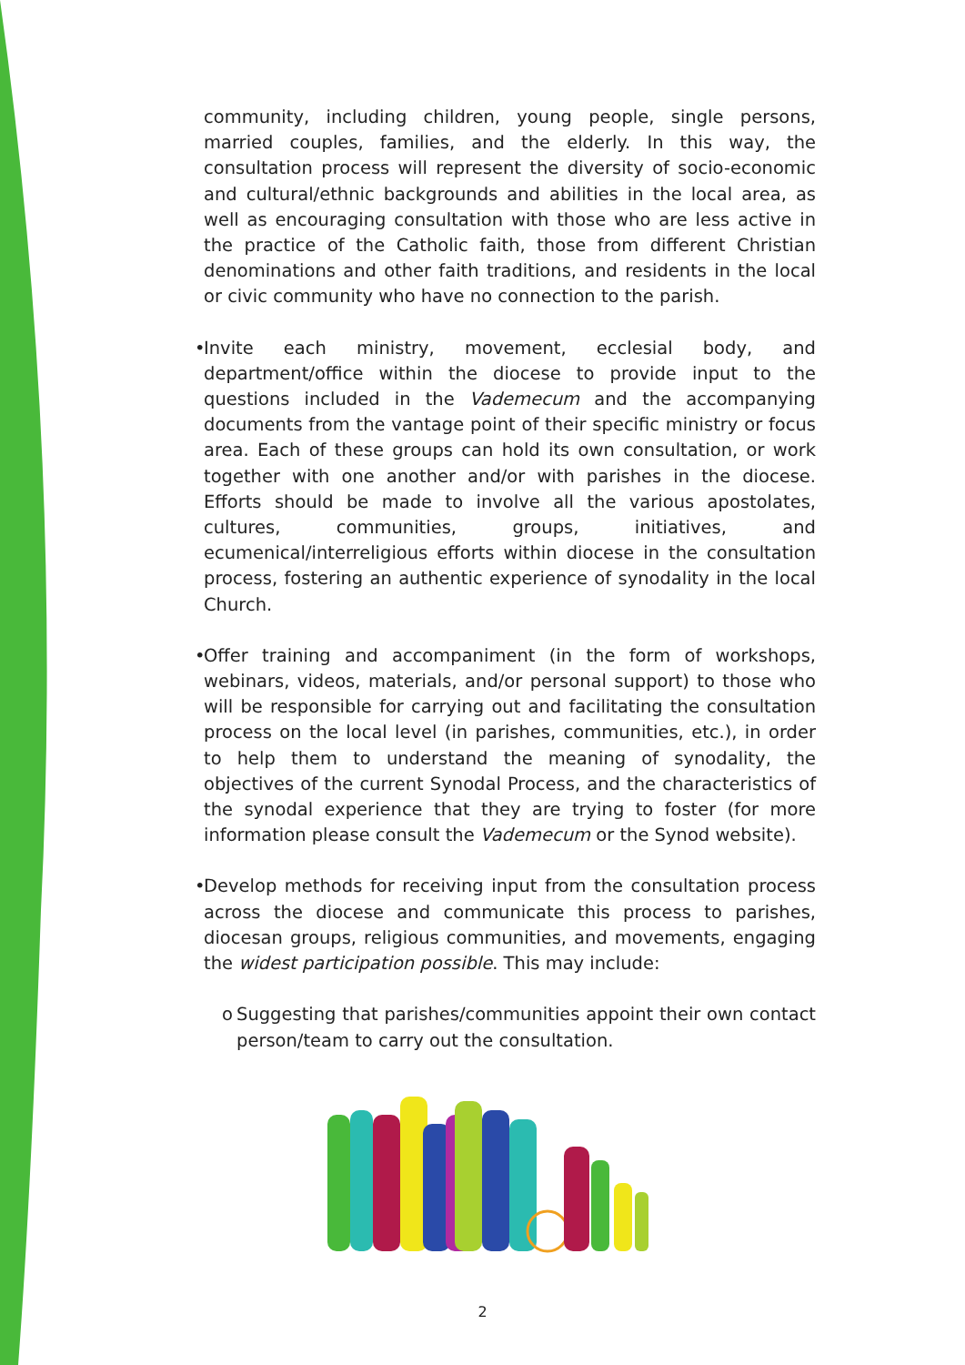community, including children, young people, single persons, married couples, families, and the elderly. In this way, the consultation process will represent the diversity of socio-economic and cultural/ethnic backgrounds and abilities in the local area, as well as encouraging consultation with those who are less active in the practice of the Catholic faith, those from different Christian denominations and other faith traditions, and residents in the local or civic community who have no connection to the parish.
• Invite each ministry, movement, ecclesial body, and department/office within the diocese to provide input to the questions included in the Vademecum and the accompanying documents from the vantage point of their specific ministry or focus area. Each of these groups can hold its own consultation, or work together with one another and/or with parishes in the diocese. Efforts should be made to involve all the various apostolates, cultures, communities, groups, initiatives, and ecumenical/interreligious efforts within diocese in the consultation process, fostering an authentic experience of synodality in the local Church.
• Offer training and accompaniment (in the form of workshops, webinars, videos, materials, and/or personal support) to those who will be responsible for carrying out and facilitating the consultation process on the local level (in parishes, communities, etc.), in order to help them to understand the meaning of synodality, the objectives of the current Synodal Process, and the characteristics of the synodal experience that they are trying to foster (for more information please consult the Vademecum or the Synod website).
• Develop methods for receiving input from the consultation process across the diocese and communicate this process to parishes, diocesan groups, religious communities, and movements, engaging the widest participation possible. This may include:
o Suggesting that parishes/communities appoint their own contact person/team to carry out the consultation.
2